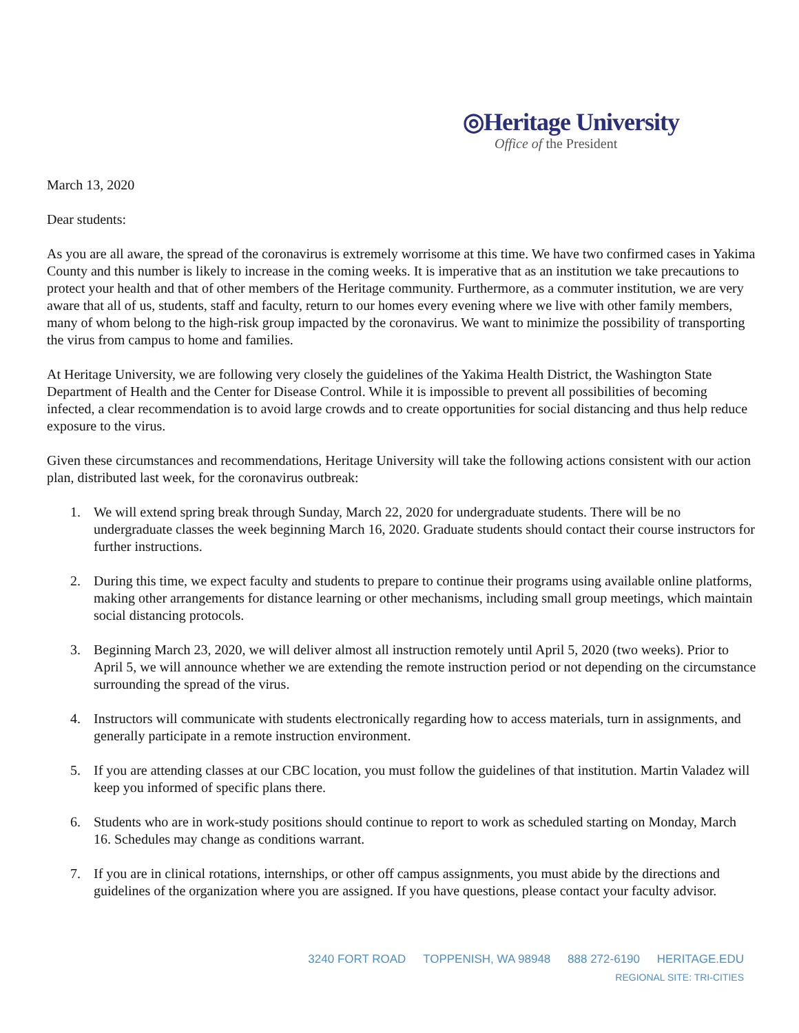◎Heritage University
Office of the President
March 13, 2020
Dear students:
As you are all aware, the spread of the coronavirus is extremely worrisome at this time. We have two confirmed cases in Yakima County and this number is likely to increase in the coming weeks. It is imperative that as an institution we take precautions to protect your health and that of other members of the Heritage community. Furthermore, as a commuter institution, we are very aware that all of us, students, staff and faculty, return to our homes every evening where we live with other family members, many of whom belong to the high-risk group impacted by the coronavirus. We want to minimize the possibility of transporting the virus from campus to home and families.
At Heritage University, we are following very closely the guidelines of the Yakima Health District, the Washington State Department of Health and the Center for Disease Control. While it is impossible to prevent all possibilities of becoming infected, a clear recommendation is to avoid large crowds and to create opportunities for social distancing and thus help reduce exposure to the virus.
Given these circumstances and recommendations, Heritage University will take the following actions consistent with our action plan, distributed last week, for the coronavirus outbreak:
1. We will extend spring break through Sunday, March 22, 2020 for undergraduate students. There will be no undergraduate classes the week beginning March 16, 2020. Graduate students should contact their course instructors for further instructions.
2. During this time, we expect faculty and students to prepare to continue their programs using available online platforms, making other arrangements for distance learning or other mechanisms, including small group meetings, which maintain social distancing protocols.
3. Beginning March 23, 2020, we will deliver almost all instruction remotely until April 5, 2020 (two weeks). Prior to April 5, we will announce whether we are extending the remote instruction period or not depending on the circumstance surrounding the spread of the virus.
4. Instructors will communicate with students electronically regarding how to access materials, turn in assignments, and generally participate in a remote instruction environment.
5. If you are attending classes at our CBC location, you must follow the guidelines of that institution. Martin Valadez will keep you informed of specific plans there.
6. Students who are in work-study positions should continue to report to work as scheduled starting on Monday, March 16. Schedules may change as conditions warrant.
7. If you are in clinical rotations, internships, or other off campus assignments, you must abide by the directions and guidelines of the organization where you are assigned. If you have questions, please contact your faculty advisor.
3240 FORT ROAD TOPPENISH, WA 98948 888 272-6190 HERITAGE.EDU
REGIONAL SITE: TRI-CITIES